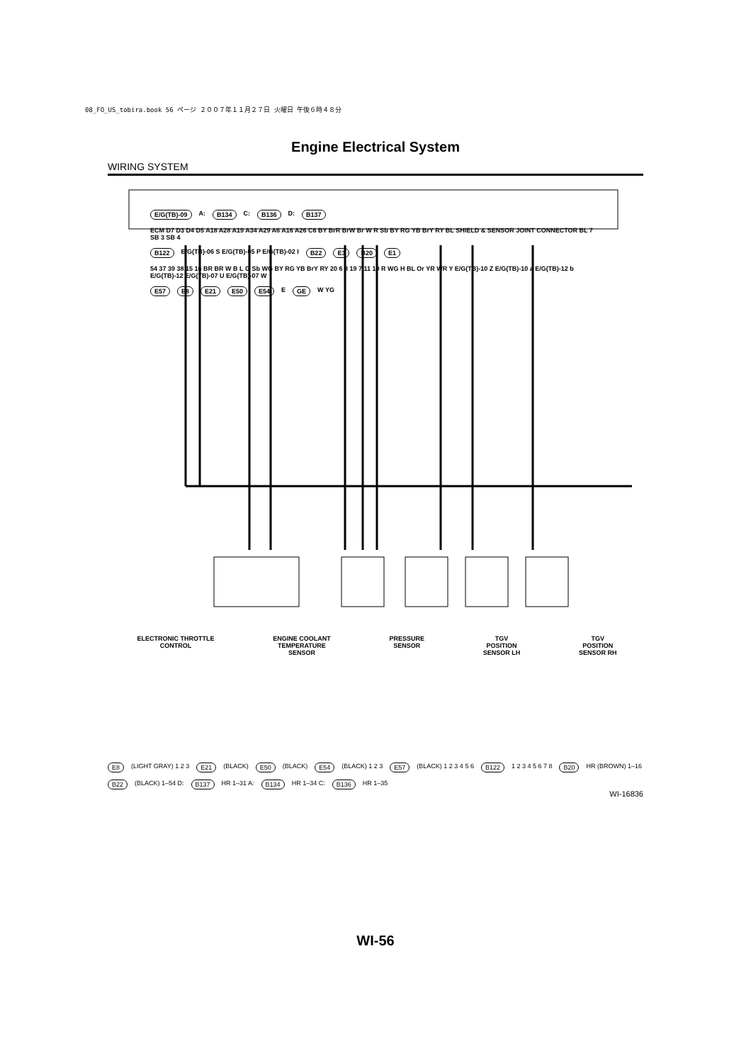08_FO_US_tobira.book 56 ページ ２００７年１１月２７日 火曜日 午後６時４８分
Engine Electrical System
WIRING SYSTEM
E/G(TB)-09 A: B134 C: B136 D: B137 ECM D7 D3 D4 D5 A18 A28 A19 A34 A29 A6 A16 A26 C6 BY BrR BrW Br W R Sb BY RG YB BrY RY BL SHIELD & SENSOR JOINT CONNECTOR BL 7 SB 3 SB 4 B122 E/G(TB)-06 S E/G(TB)-05 P E/G(TB)-02 I B22 E3 B20 E1 54 37 39 38 15 16 BR BR W B L G Sb WG BY RG YB BrY RY 20 6 8 19 7 11 10 R WG H BL Or YR WR Y E/G(TB)-10 Z E/G(TB)-10 a E/G(TB)-12 b E/G(TB)-12 E/G(TB)-07 U E/G(TB)-07 W E57 E8 E21 E50 E54 E GE W YG
ELECTRONIC THROTTLE
CONTROL
ENGINE COOLANT
TEMPERATURE
SENSOR
PRESSURE
SENSOR
TGV
POSITION
SENSOR LH
TGV
POSITION
SENSOR RH
E8 (LIGHT GRAY) 1 2 3 E21 (BLACK) E50 (BLACK) E54 (BLACK) 1 2 3 E57 (BLACK) 1 2 3 4 5 6 B122 1 2 3 4 5 6 7 8 B20 HR (BROWN) 1–16 B22 (BLACK) 1–54 D: B137 HR 1–31 A: B134 HR 1–34 C: B136 HR 1–35
WI-16836
WI-56